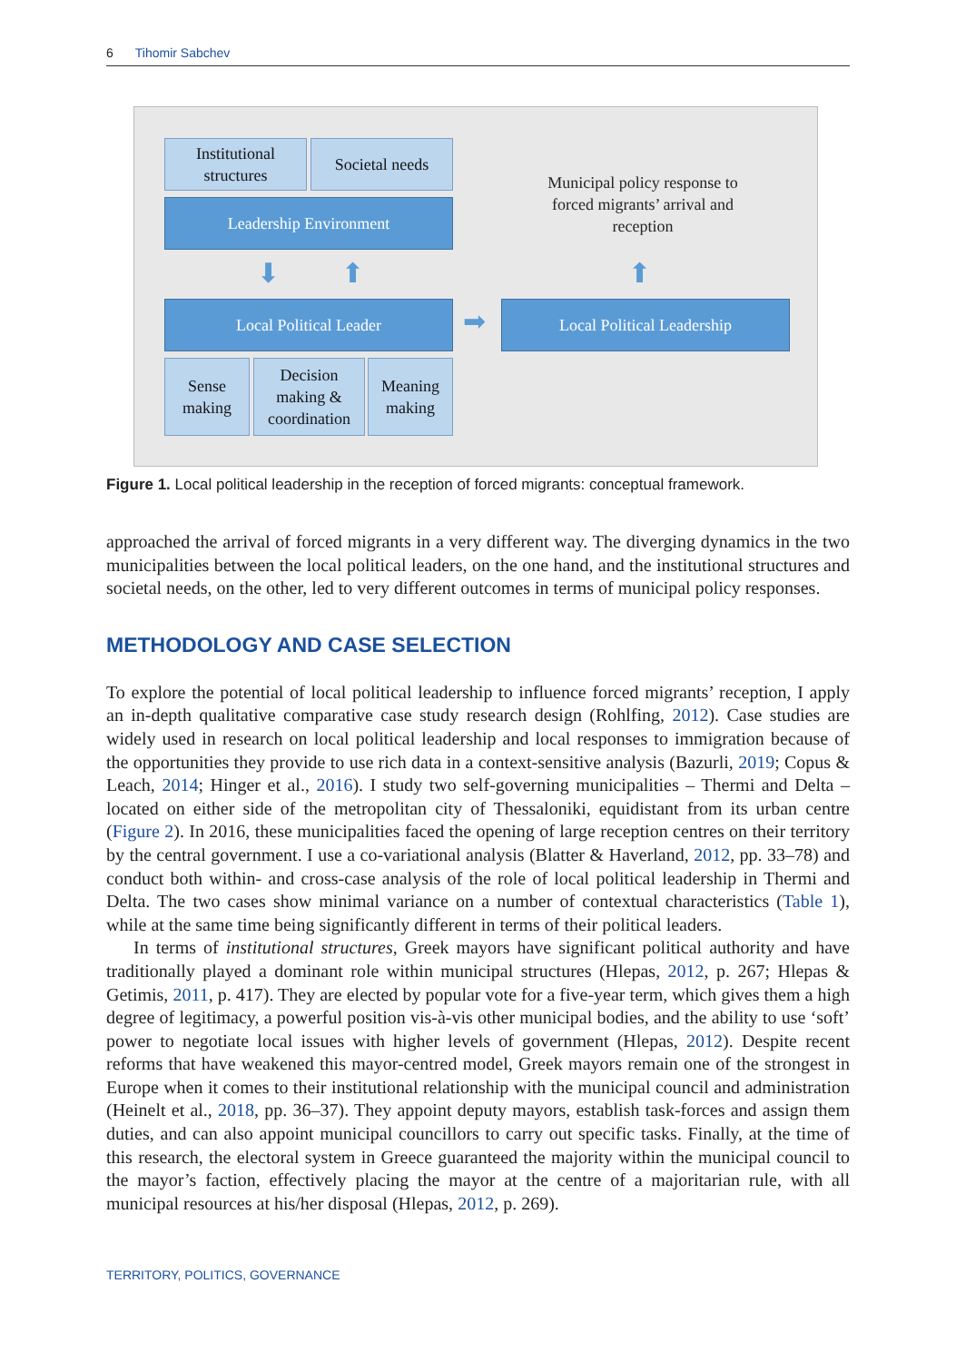6 Tihomir Sabchev
Institutional structures
Societal needs
Leadership Environment
⬇ ⬆
Municipal policy response to forced migrants’ arrival and reception
⬆
Local Political Leader ➡ Local Political Leadership
Sense making
Decision making & coordination
Meaning making
Figure 1. Local political leadership in the reception of forced migrants: conceptual framework.
approached the arrival of forced migrants in a very different way. The diverging dynamics in the two municipalities between the local political leaders, on the one hand, and the institutional structures and societal needs, on the other, led to very different outcomes in terms of municipal policy responses.
METHODOLOGY AND CASE SELECTION
To explore the potential of local political leadership to influence forced migrants’ reception, I apply an in-depth qualitative comparative case study research design (Rohlfing, 2012). Case studies are widely used in research on local political leadership and local responses to immigration because of the opportunities they provide to use rich data in a context-sensitive analysis (Bazurli, 2019; Copus & Leach, 2014; Hinger et al., 2016). I study two self-governing municipalities – Thermi and Delta – located on either side of the metropolitan city of Thessaloniki, equidistant from its urban centre (Figure 2). In 2016, these municipalities faced the opening of large reception centres on their territory by the central government. I use a co-variational analysis (Blatter & Haverland, 2012, pp. 33–78) and conduct both within- and cross-case analysis of the role of local political leadership in Thermi and Delta. The two cases show minimal variance on a number of contextual characteristics (Table 1), while at the same time being significantly different in terms of their political leaders.
In terms of institutional structures, Greek mayors have significant political authority and have traditionally played a dominant role within municipal structures (Hlepas, 2012, p. 267; Hlepas & Getimis, 2011, p. 417). They are elected by popular vote for a five-year term, which gives them a high degree of legitimacy, a powerful position vis-à-vis other municipal bodies, and the ability to use ‘soft’ power to negotiate local issues with higher levels of government (Hlepas, 2012). Despite recent reforms that have weakened this mayor-centred model, Greek mayors remain one of the strongest in Europe when it comes to their institutional relationship with the municipal council and administration (Heinelt et al., 2018, pp. 36–37). They appoint deputy mayors, establish task-forces and assign them duties, and can also appoint municipal councillors to carry out specific tasks. Finally, at the time of this research, the electoral system in Greece guaranteed the majority within the municipal council to the mayor’s faction, effectively placing the mayor at the centre of a majoritarian rule, with all municipal resources at his/her disposal (Hlepas, 2012, p. 269).
TERRITORY, POLITICS, GOVERNANCE